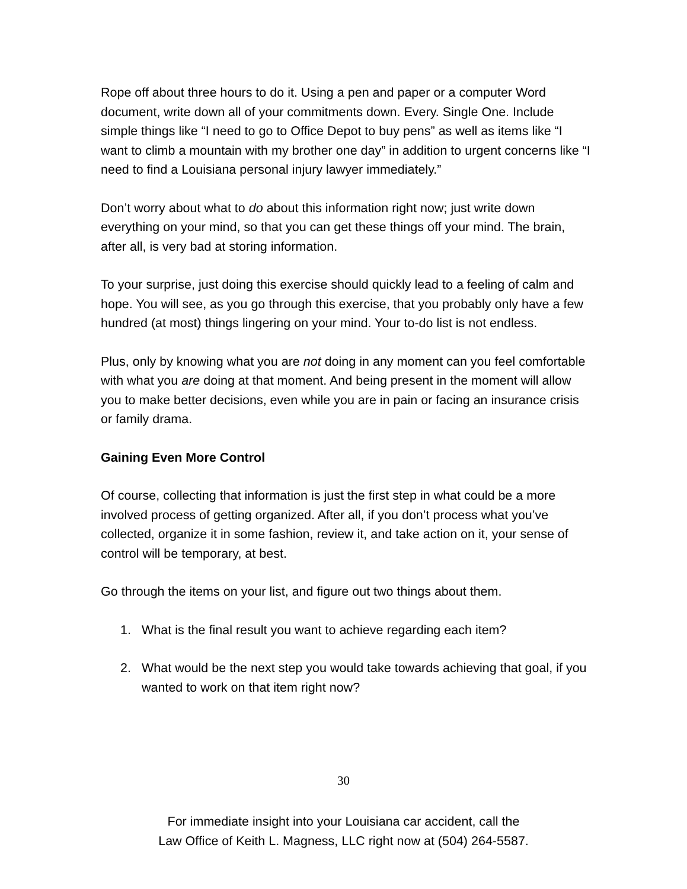Rope off about three hours to do it. Using a pen and paper or a computer Word document, write down all of your commitments down. Every. Single One. Include simple things like “I need to go to Office Depot to buy pens” as well as items like “I want to climb a mountain with my brother one day” in addition to urgent concerns like “I need to find a Louisiana personal injury lawyer immediately.”
Don’t worry about what to do about this information right now; just write down everything on your mind, so that you can get these things off your mind. The brain, after all, is very bad at storing information.
To your surprise, just doing this exercise should quickly lead to a feeling of calm and hope. You will see, as you go through this exercise, that you probably only have a few hundred (at most) things lingering on your mind. Your to-do list is not endless.
Plus, only by knowing what you are not doing in any moment can you feel comfortable with what you are doing at that moment. And being present in the moment will allow you to make better decisions, even while you are in pain or facing an insurance crisis or family drama.
Gaining Even More Control
Of course, collecting that information is just the first step in what could be a more involved process of getting organized. After all, if you don’t process what you’ve collected, organize it in some fashion, review it, and take action on it, your sense of control will be temporary, at best.
Go through the items on your list, and figure out two things about them.
1. What is the final result you want to achieve regarding each item?
2. What would be the next step you would take towards achieving that goal, if you wanted to work on that item right now?
30
For immediate insight into your Louisiana car accident, call the
Law Office of Keith L. Magness, LLC right now at (504) 264-5587.